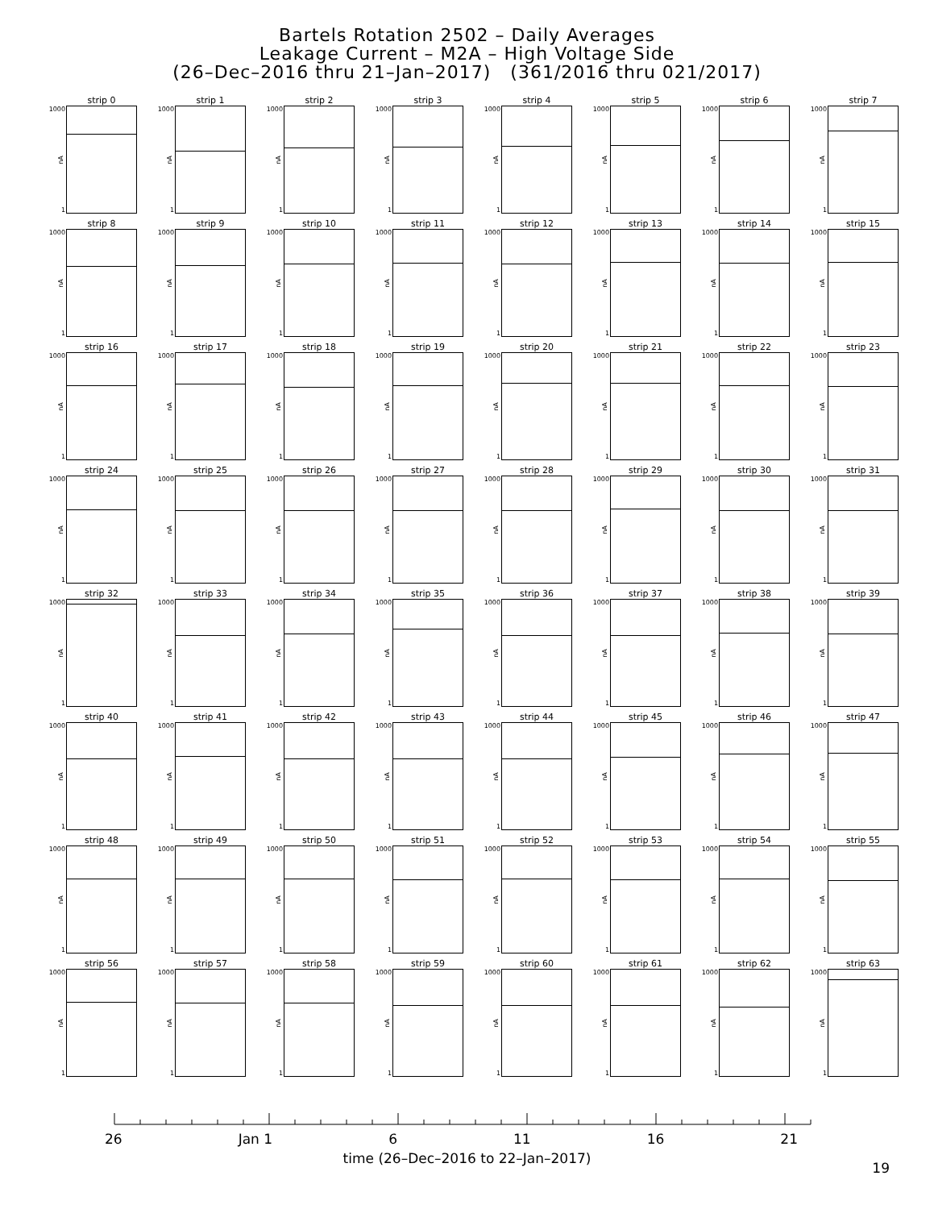Bartels Rotation 2502 – Daily Averages
Leakage Current – M2A – High Voltage Side
(26–Dec–2016 thru 21–Jan–2017) (361/2016 thru 021/2017)
strip 0
1000
nA
1
strip 1
1000
nA
1
strip 2
1000
nA
1
strip 3
1000
nA
1
strip 4
1000
nA
1
strip 5
1000
nA
1
strip 6
1000
nA
1
strip 7
1000
nA
1
strip 8
1000
nA
1
strip 9
1000
nA
1
strip 10
1000
nA
1
strip 11
1000
nA
1
strip 12
1000
nA
1
strip 13
1000
nA
1
strip 14
1000
nA
1
strip 15
1000
nA
1
strip 16
1000
nA
1
strip 17
1000
nA
1
strip 18
1000
nA
1
strip 19
1000
nA
1
strip 20
1000
nA
1
strip 21
1000
nA
1
strip 22
1000
nA
1
strip 23
1000
nA
1
strip 24
1000
nA
1
strip 25
1000
nA
1
strip 26
1000
nA
1
strip 27
1000
nA
1
strip 28
1000
nA
1
strip 29
1000
nA
1
strip 30
1000
nA
1
strip 31
1000
nA
1
strip 32
1000
nA
1
strip 33
1000
nA
1
strip 34
1000
nA
1
strip 35
1000
nA
1
strip 36
1000
nA
1
strip 37
1000
nA
1
strip 38
1000
nA
1
strip 39
1000
nA
1
strip 40
1000
nA
1
strip 41
1000
nA
1
strip 42
1000
nA
1
strip 43
1000
nA
1
strip 44
1000
nA
1
strip 45
1000
nA
1
strip 46
1000
nA
1
strip 47
1000
nA
1
strip 48
1000
nA
1
strip 49
1000
nA
1
strip 50
1000
nA
1
strip 51
1000
nA
1
strip 52
1000
nA
1
strip 53
1000
nA
1
strip 54
1000
nA
1
strip 55
1000
nA
1
strip 56
1000
nA
1
strip 57
1000
nA
1
strip 58
1000
nA
1
strip 59
1000
nA
1
strip 60
1000
nA
1
strip 61
1000
nA
1
strip 62
1000
nA
1
strip 63
1000
nA
1
26 Jan 1 6 11 16 21
time (26–Dec–2016 to 22–Jan–2017)
19